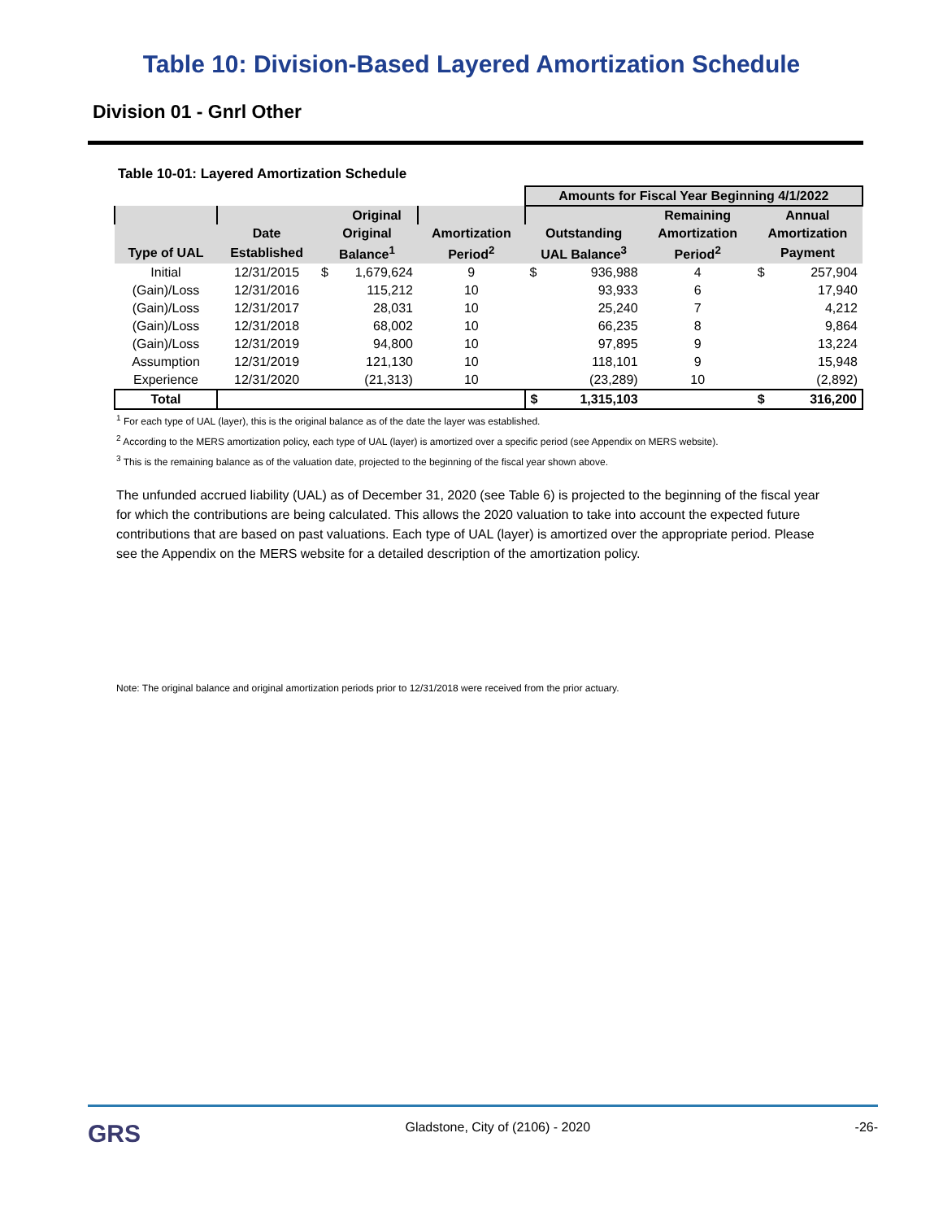Table 10: Division-Based Layered Amortization Schedule
Division 01 - Gnrl Other
Table 10-01: Layered Amortization Schedule
| | | | | | Amounts for Fiscal Year Beginning 4/1/2022 | | | | |
| --- | --- | --- | --- | --- | --- | --- | --- | --- | --- |
| | | | Original | | | | Remaining | Annual | |
| | Date | Original | | Amortization | Outstanding | | Amortization | Amortization | |
| Type of UAL | Established | Balance<sup>1</sup> | | Period<sup>2</sup> | UAL Balance<sup>3</sup> | | Period<sup>2</sup> | Payment | |
| Initial | 12/31/2015 | $ | 1,679,624 | 9 | $ | 936,988 | 4 | $ | 257,904 |
| (Gain)/Loss | 12/31/2016 | | 115,212 | 10 | | 93,933 | 6 | | 17,940 |
| (Gain)/Loss | 12/31/2017 | | 28,031 | 10 | | 25,240 | 7 | | 4,212 |
| (Gain)/Loss | 12/31/2018 | | 68,002 | 10 | | 66,235 | 8 | | 9,864 |
| (Gain)/Loss | 12/31/2019 | | 94,800 | 10 | | 97,895 | 9 | | 13,224 |
| Assumption | 12/31/2019 | | 121,130 | 10 | | 118,101 | 9 | | 15,948 |
| Experience | 12/31/2020 | | (21,313) | 10 | | (23,289) | 10 | | (2,892) |
| Total | | | | | $ | 1,315,103 | | $ | 316,200 |
<sup>1</sup> For each type of UAL (layer), this is the original balance as of the date the layer was established.
<sup>2</sup> According to the MERS amortization policy, each type of UAL (layer) is amortized over a specific period (see Appendix on MERS website).
<sup>3</sup> This is the remaining balance as of the valuation date, projected to the beginning of the fiscal year shown above.
The unfunded accrued liability (UAL) as of December 31, 2020 (see Table 6) is projected to the beginning of the fiscal year for which the contributions are being calculated. This allows the 2020 valuation to take into account the expected future contributions that are based on past valuations. Each type of UAL (layer) is amortized over the appropriate period. Please see the Appendix on the MERS website for a detailed description of the amortization policy.
Note: The original balance and original amortization periods prior to 12/31/2018 were received from the prior actuary.
GRS Gladstone, City of (2106) - 2020 -26-